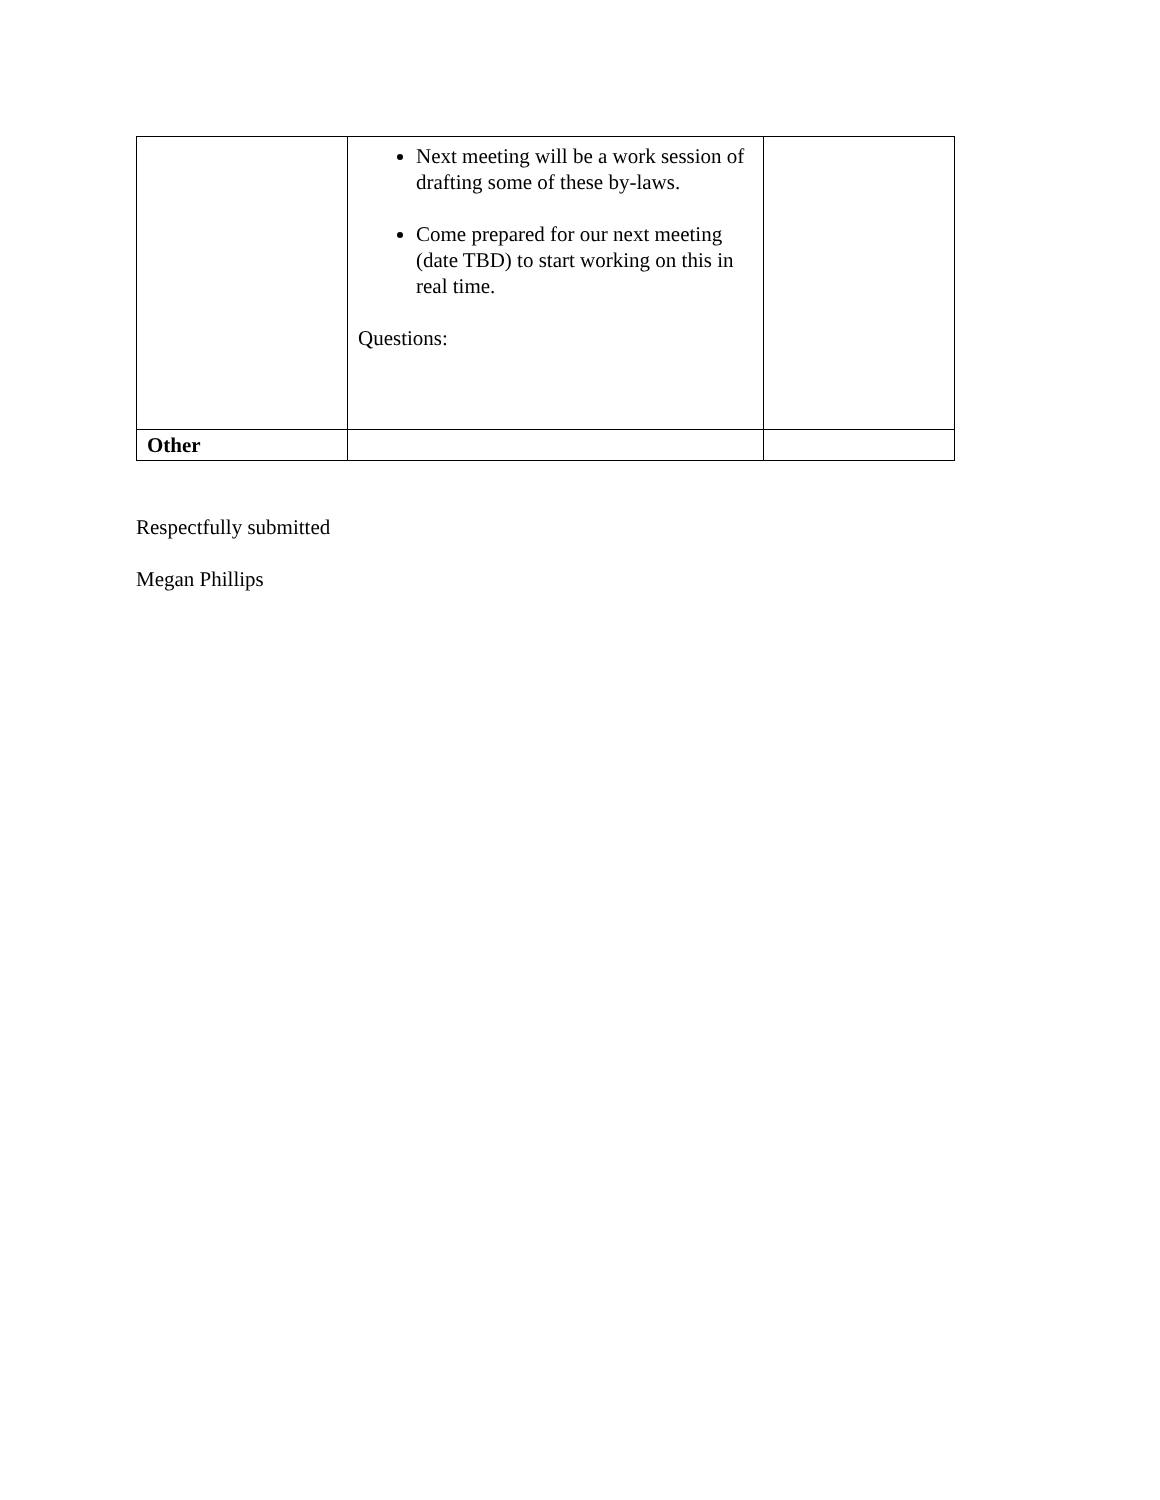| | Next meeting will be a work session of drafting some of these by-laws. Come prepared for our next meeting (date TBD) to start working on this in real time. Questions: | |
| Other | | |
Respectfully submitted
Megan Phillips